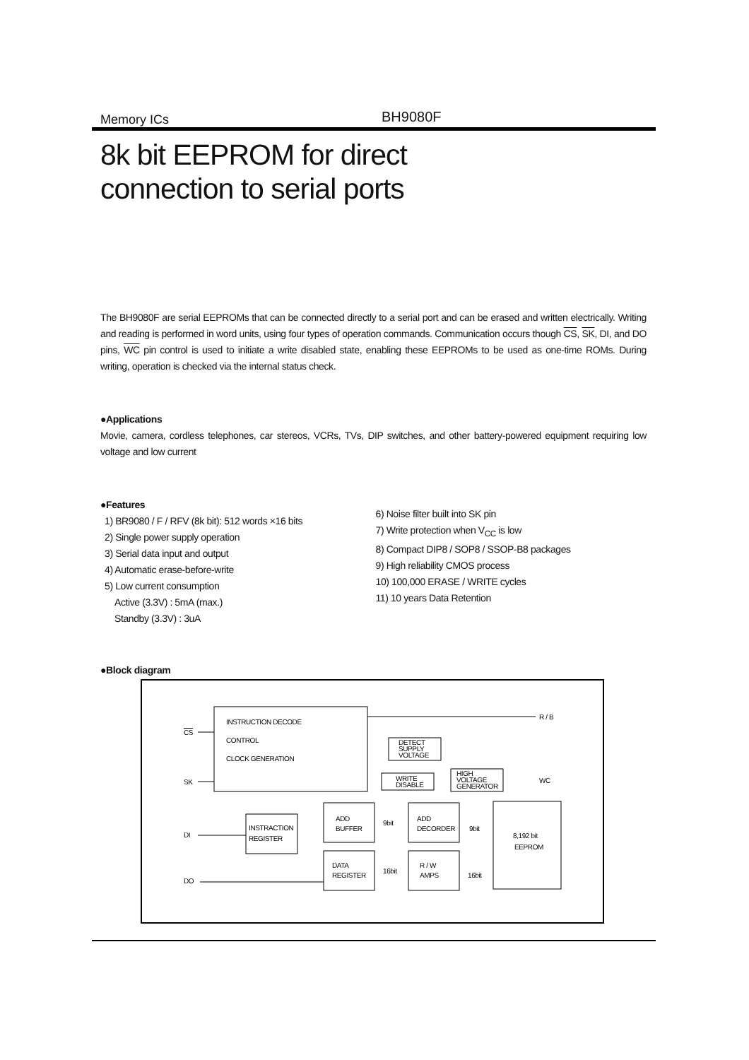Memory ICs BH9080F
8k bit EEPROM for direct
connection to serial ports
The BH9080F are serial EEPROMs that can be connected directly to a serial port and can be erased and written electrically. Writing and reading is performed in word units, using four types of operation commands. Communication occurs though CS, SK, DI, and DO pins, WC pin control is used to initiate a write disabled state, enabling these EEPROMs to be used as one-time ROMs. During writing, operation is checked via the internal status check.
●Applications
Movie, camera, cordless telephones, car stereos, VCRs, TVs, DIP switches, and other battery-powered equipment requiring low voltage and low current
●Features
1) BR9080 / F / RFV (8k bit): 512 words ×16 bits
2) Single power supply operation
3) Serial data input and output
4) Automatic erase-before-write
5) Low current consumption
Active (3.3V) : 5mA (max.)
Standby (3.3V) : 3uA
6) Noise filter built into SK pin
7) Write protection when V<sub>CC</sub> is low
8) Compact DIP8 / SOP8 / SSOP-B8 packages
9) High reliability CMOS process
10) 100,000 ERASE / WRITE cycles
11) 10 years Data Retention
●Block diagram
INSTRUCTION DECODE
CONTROL
CLOCK GENERATION
CS
SK
DI
DO
R / B
WC
DETECT
SUPPLY
VOLTAGE
WRITE
DISABLE
HIGH
VOLTAGE
GENERATOR
INSTRACTION
REGISTER
ADD
BUFFER
ADD
DECORDER
DATA
REGISTER
R / W
AMPS
8,192 bit
EEPROM
9bit
9bit
16bit
16bit